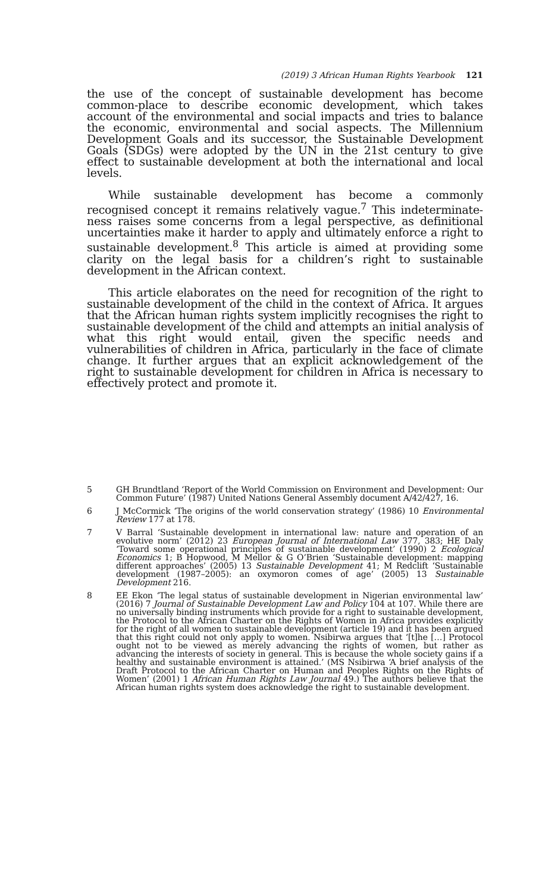(2019) 3 African Human Rights Yearbook 121
the use of the concept of sustainable development has become common-place to describe economic development, which takes account of the environmental and social impacts and tries to balance the economic, environmental and social aspects. The Millennium Development Goals and its successor, the Sustainable Development Goals (SDGs) were adopted by the UN in the 21st century to give effect to sustainable development at both the international and local levels.
While sustainable development has become a commonly recognised concept it remains relatively vague.<sup>7</sup> This indeterminate-ness raises some concerns from a legal perspective, as definitional uncertainties make it harder to apply and ultimately enforce a right to sustainable development.<sup>8</sup> This article is aimed at providing some clarity on the legal basis for a children’s right to sustainable development in the African context.
This article elaborates on the need for recognition of the right to sustainable development of the child in the context of Africa. It argues that the African human rights system implicitly recognises the right to sustainable development of the child and attempts an initial analysis of what this right would entail, given the specific needs and vulnerabilities of children in Africa, particularly in the face of climate change. It further argues that an explicit acknowledgement of the right to sustainable development for children in Africa is necessary to effectively protect and promote it.
5 GH Brundtland ‘Report of the World Commission on Environment and Development: Our Common Future’ (1987) United Nations General Assembly document A/42/427, 16.
6 J McCormick ‘The origins of the world conservation strategy’ (1986) 10 Environmental Review 177 at 178.
7 V Barral ‘Sustainable development in international law: nature and operation of an evolutive norm’ (2012) 23 European Journal of International Law 377, 383; HE Daly ‘Toward some operational principles of sustainable development’ (1990) 2 Ecological Economics 1; B Hopwood, M Mellor & G O’Brien ‘Sustainable development: mapping different approaches’ (2005) 13 Sustainable Development 41; M Redclift ‘Sustainable development (1987–2005): an oxymoron comes of age’ (2005) 13 Sustainable Development 216.
8 EE Ekon ‘The legal status of sustainable development in Nigerian environmental law’ (2016) 7 Journal of Sustainable Development Law and Policy 104 at 107. While there are no universally binding instruments which provide for a right to sustainable development, the Protocol to the African Charter on the Rights of Women in Africa provides explicitly for the right of all women to sustainable development (article 19) and it has been argued that this right could not only apply to women. Nsibirwa argues that ‘[t]he […] Protocol ought not to be viewed as merely advancing the rights of women, but rather as advancing the interests of society in general. This is because the whole society gains if a healthy and sustainable environment is attained.’ (MS Nsibirwa ‘A brief analysis of the Draft Protocol to the African Charter on Human and Peoples Rights on the Rights of Women’ (2001) 1 African Human Rights Law Journal 49.) The authors believe that the African human rights system does acknowledge the right to sustainable development.